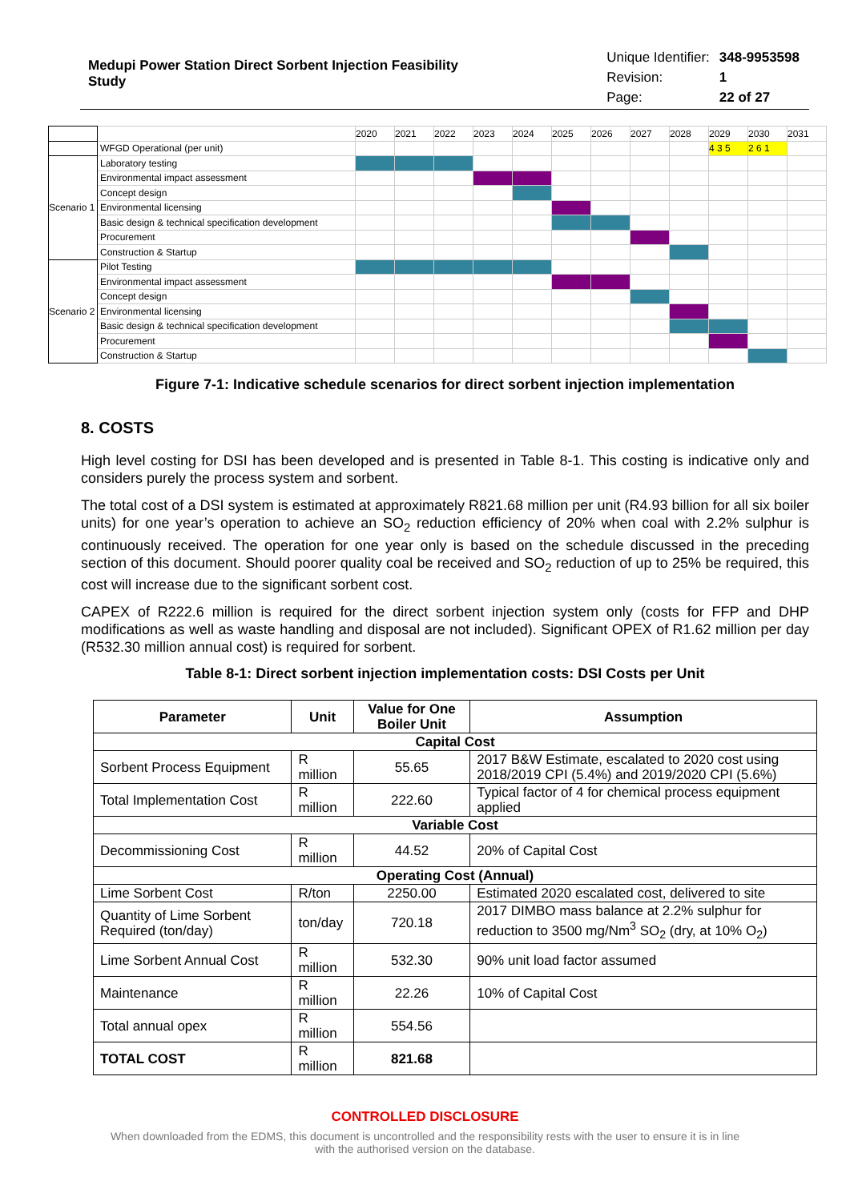Medupi Power Station Direct Sorbent Injection Feasibility Study
| Unique Identifier: | 348-9953598 |
| Revision: | 1 |
| Page: | 22 of 27 |
| | | 2020 | 2021 | 2022 | 2023 | 2024 | 2025 | 2026 | 2027 | 2028 | 2029 | 2030 | 2031 |
| | WFGD Operational (per unit) | | | | | | | | | | 4 3 5 | 2 6 1 | |
| Scenario 1 | Laboratory testing | | | | | | | | | | | | |
| | Environmental impact assessment | | | | | | | | | | | | |
| | Concept design | | | | | | | | | | | | |
| | Environmental licensing | | | | | | | | | | | | |
| | Basic design & technical specification development | | | | | | | | | | | | |
| | Procurement | | | | | | | | | | | | |
| | Construction & Startup | | | | | | | | | | | | |
| Scenario 2 | Pilot Testing | | | | | | | | | | | | |
| | Environmental impact assessment | | | | | | | | | | | | |
| | Concept design | | | | | | | | | | | | |
| | Environmental licensing | | | | | | | | | | | | |
| | Basic design & technical specification development | | | | | | | | | | | | |
| | Procurement | | | | | | | | | | | | |
| | Construction & Startup | | | | | | | | | | | | |
Figure 7-1: Indicative schedule scenarios for direct sorbent injection implementation
8. COSTS
High level costing for DSI has been developed and is presented in Table 8-1. This costing is indicative only and considers purely the process system and sorbent.
The total cost of a DSI system is estimated at approximately R821.68 million per unit (R4.93 billion for all six boiler units) for one year’s operation to achieve an SO<sub>2</sub> reduction efficiency of 20% when coal with 2.2% sulphur is continuously received. The operation for one year only is based on the schedule discussed in the preceding section of this document. Should poorer quality coal be received and SO<sub>2</sub> reduction of up to 25% be required, this cost will increase due to the significant sorbent cost.
CAPEX of R222.6 million is required for the direct sorbent injection system only (costs for FFP and DHP modifications as well as waste handling and disposal are not included). Significant OPEX of R1.62 million per day (R532.30 million annual cost) is required for sorbent.
Table 8-1: Direct sorbent injection implementation costs: DSI Costs per Unit
| Parameter | Unit | Value for One Boiler Unit | Assumption |
| --- | --- | --- | --- |
| Capital Cost | | | |
| Sorbent Process Equipment | R million | 55.65 | 2017 B&W Estimate, escalated to 2020 cost using 2018/2019 CPI (5.4%) and 2019/2020 CPI (5.6%) |
| Total Implementation Cost | R million | 222.60 | Typical factor of 4 for chemical process equipment applied |
| Variable Cost | | | |
| Decommissioning Cost | R million | 44.52 | 20% of Capital Cost |
| Operating Cost (Annual) | | | |
| Lime Sorbent Cost | R/ton | 2250.00 | Estimated 2020 escalated cost, delivered to site |
| Quantity of Lime Sorbent Required (ton/day) | ton/day | 720.18 | 2017 DIMBO mass balance at 2.2% sulphur for reduction to 3500 mg/Nm<sup>3</sup> SO<sub>2</sub> (dry, at 10% O<sub>2</sub>) |
| Lime Sorbent Annual Cost | R million | 532.30 | 90% unit load factor assumed |
| Maintenance | R million | 22.26 | 10% of Capital Cost |
| Total annual opex | R million | 554.56 | |
| TOTAL COST | R million | 821.68 | |
CONTROLLED DISCLOSURE
When downloaded from the EDMS, this document is uncontrolled and the responsibility rests with the user to ensure it is in line
with the authorised version on the database.